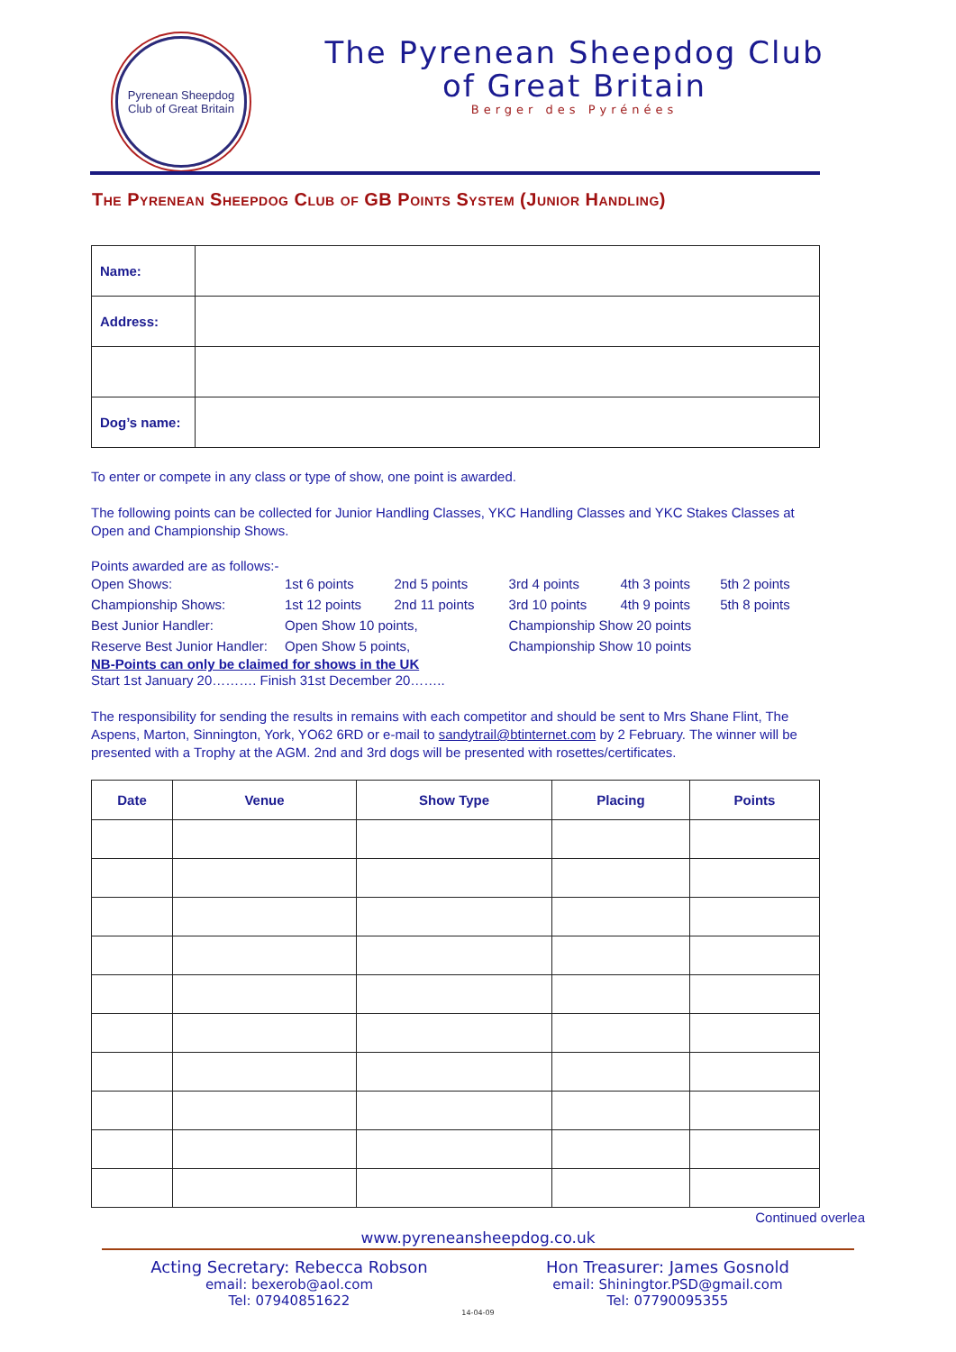Pyrenean Sheepdog
Club of Great Britain
The Pyrenean Sheepdog Club
of Great Britain
Berger des Pyrénées
The Pyrenean Sheepdog Club of GB Points System (Junior Handling)
| Name: | |
| Address: | |
| Dog’s name: | |
To enter or compete in any class or type of show, one point is awarded.
The following points can be collected for Junior Handling Classes, YKC Handling Classes and YKC Stakes Classes at Open and Championship Shows.
Points awarded are as follows:-
| Open Shows: | 1st 6 points | 2nd 5 points | 3rd 4 points | 4th 3 points | 5th 2 points |
| Championship Shows: | 1st 12 points | 2nd 11 points | 3rd 10 points | 4th 9 points | 5th 8 points |
| Best Junior Handler: | Open Show 10 points, | | Championship Show 20 points | | |
| Reserve Best Junior Handler: | Open Show 5 points, | | Championship Show 10 points | | |
NB-Points can only be claimed for shows in the UK
Start 1st January 20………. Finish 31st December 20……..
The responsibility for sending the results in remains with each competitor and should be sent to Mrs Shane Flint, The Aspens, Marton, Sinnington, York, YO62 6RD or e-mail to sandytrail@btinternet.com by 2 February. The winner will be presented with a Trophy at the AGM. 2nd and 3rd dogs will be presented with rosettes/certificates.
| Date | Venue | Show Type | Placing | Points |
| --- | --- | --- | --- | --- |
Continued overlea
www.pyreneansheepdog.co.uk
Acting Secretary: Rebecca Robson
email: bexerob@aol.com
Tel: 07940851622
Hon Treasurer: James Gosnold
email: Shiningtor.PSD@gmail.com
Tel: 07790095355
14-04-09